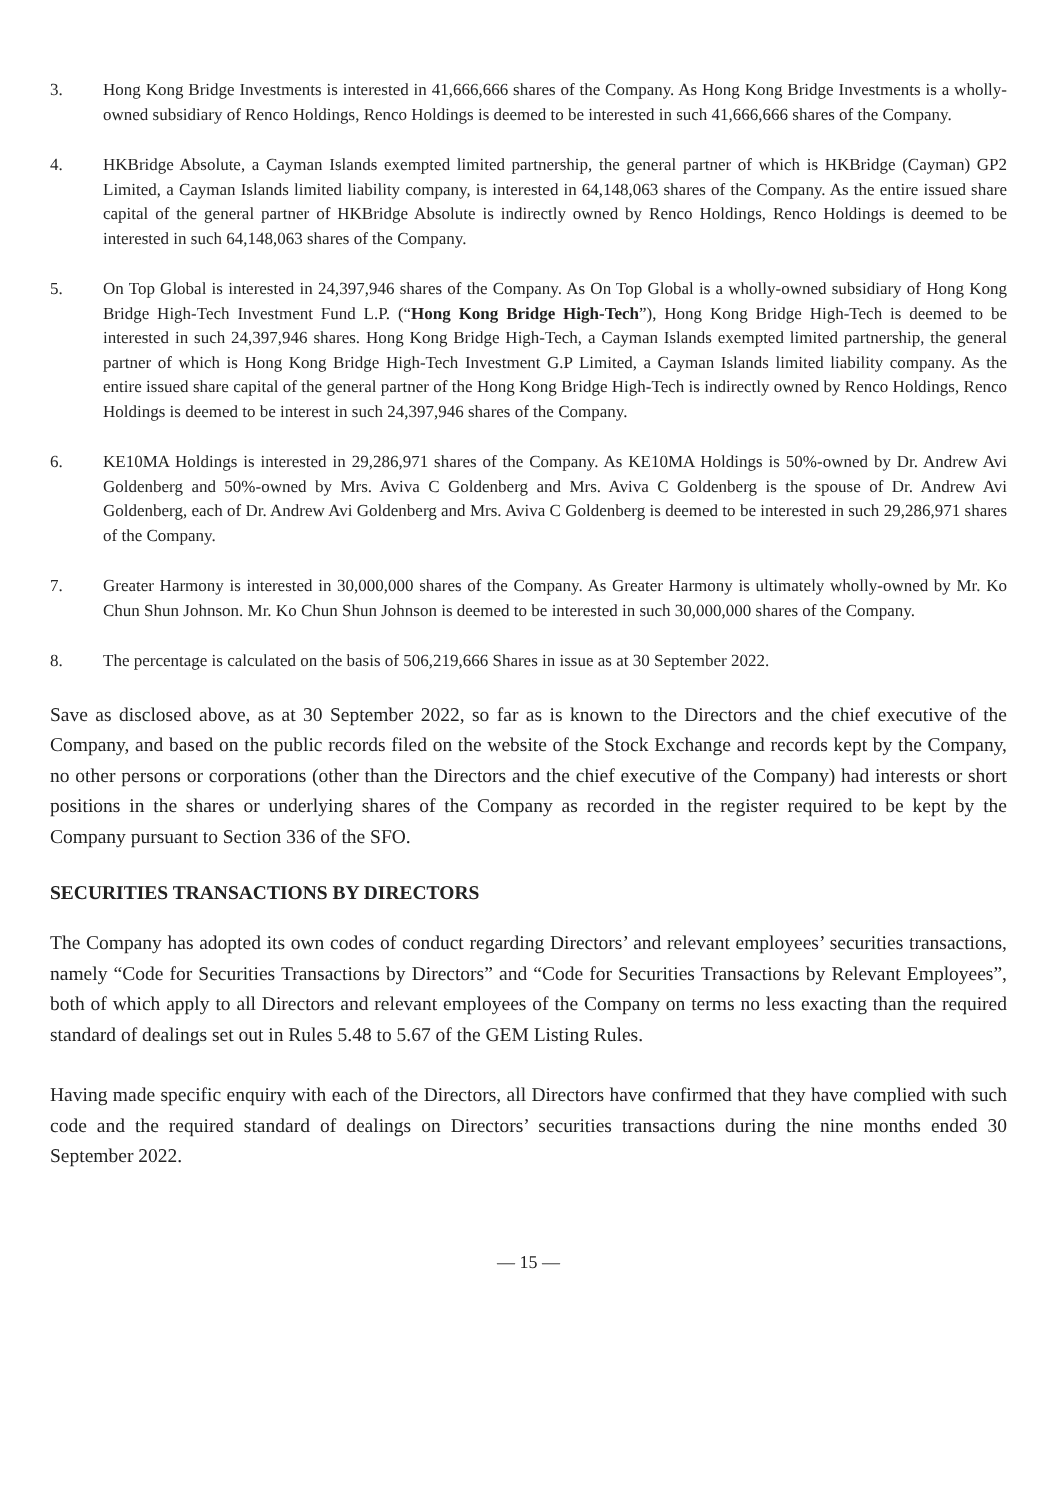3. Hong Kong Bridge Investments is interested in 41,666,666 shares of the Company. As Hong Kong Bridge Investments is a wholly-owned subsidiary of Renco Holdings, Renco Holdings is deemed to be interested in such 41,666,666 shares of the Company.
4. HKBridge Absolute, a Cayman Islands exempted limited partnership, the general partner of which is HKBridge (Cayman) GP2 Limited, a Cayman Islands limited liability company, is interested in 64,148,063 shares of the Company. As the entire issued share capital of the general partner of HKBridge Absolute is indirectly owned by Renco Holdings, Renco Holdings is deemed to be interested in such 64,148,063 shares of the Company.
5. On Top Global is interested in 24,397,946 shares of the Company. As On Top Global is a wholly-owned subsidiary of Hong Kong Bridge High-Tech Investment Fund L.P. (“Hong Kong Bridge High-Tech”), Hong Kong Bridge High-Tech is deemed to be interested in such 24,397,946 shares. Hong Kong Bridge High-Tech, a Cayman Islands exempted limited partnership, the general partner of which is Hong Kong Bridge High-Tech Investment G.P Limited, a Cayman Islands limited liability company. As the entire issued share capital of the general partner of the Hong Kong Bridge High-Tech is indirectly owned by Renco Holdings, Renco Holdings is deemed to be interest in such 24,397,946 shares of the Company.
6. KE10MA Holdings is interested in 29,286,971 shares of the Company. As KE10MA Holdings is 50%-owned by Dr. Andrew Avi Goldenberg and 50%-owned by Mrs. Aviva C Goldenberg and Mrs. Aviva C Goldenberg is the spouse of Dr. Andrew Avi Goldenberg, each of Dr. Andrew Avi Goldenberg and Mrs. Aviva C Goldenberg is deemed to be interested in such 29,286,971 shares of the Company.
7. Greater Harmony is interested in 30,000,000 shares of the Company. As Greater Harmony is ultimately wholly-owned by Mr. Ko Chun Shun Johnson. Mr. Ko Chun Shun Johnson is deemed to be interested in such 30,000,000 shares of the Company.
8. The percentage is calculated on the basis of 506,219,666 Shares in issue as at 30 September 2022.
Save as disclosed above, as at 30 September 2022, so far as is known to the Directors and the chief executive of the Company, and based on the public records filed on the website of the Stock Exchange and records kept by the Company, no other persons or corporations (other than the Directors and the chief executive of the Company) had interests or short positions in the shares or underlying shares of the Company as recorded in the register required to be kept by the Company pursuant to Section 336 of the SFO.
SECURITIES TRANSACTIONS BY DIRECTORS
The Company has adopted its own codes of conduct regarding Directors’ and relevant employees’ securities transactions, namely “Code for Securities Transactions by Directors” and “Code for Securities Transactions by Relevant Employees”, both of which apply to all Directors and relevant employees of the Company on terms no less exacting than the required standard of dealings set out in Rules 5.48 to 5.67 of the GEM Listing Rules.
Having made specific enquiry with each of the Directors, all Directors have confirmed that they have complied with such code and the required standard of dealings on Directors’ securities transactions during the nine months ended 30 September 2022.
— 15 —